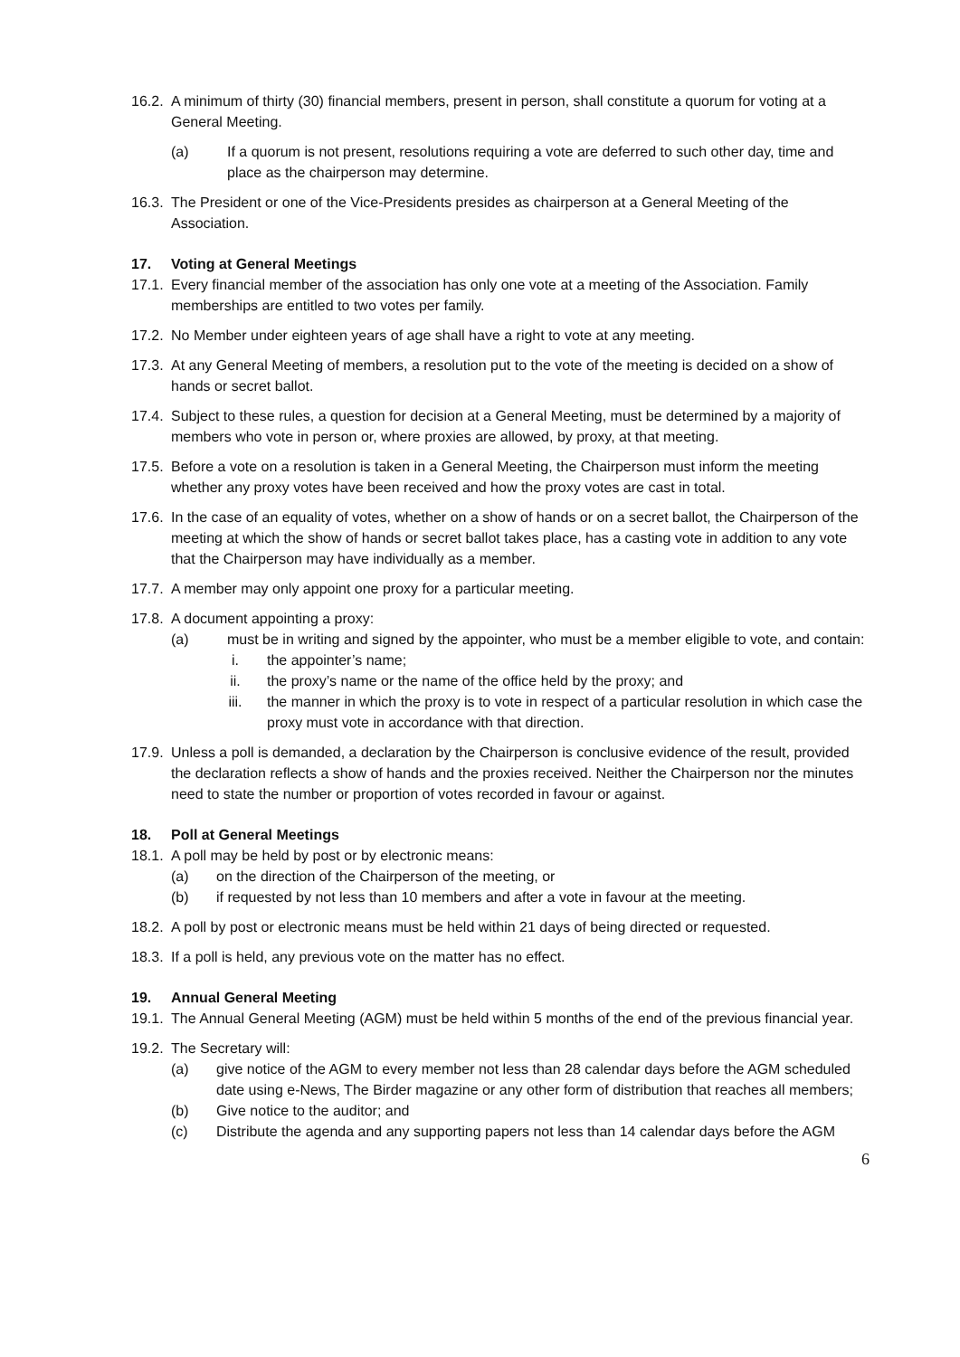16.2. A minimum of thirty (30) financial members, present in person, shall constitute a quorum for voting at a General Meeting.
(a) If a quorum is not present, resolutions requiring a vote are deferred to such other day, time and place as the chairperson may determine.
16.3. The President or one of the Vice-Presidents presides as chairperson at a General Meeting of the Association.
17. Voting at General Meetings
17.1. Every financial member of the association has only one vote at a meeting of the Association. Family memberships are entitled to two votes per family.
17.2. No Member under eighteen years of age shall have a right to vote at any meeting.
17.3. At any General Meeting of members, a resolution put to the vote of the meeting is decided on a show of hands or secret ballot.
17.4. Subject to these rules, a question for decision at a General Meeting, must be determined by a majority of members who vote in person or, where proxies are allowed, by proxy, at that meeting.
17.5. Before a vote on a resolution is taken in a General Meeting, the Chairperson must inform the meeting whether any proxy votes have been received and how the proxy votes are cast in total.
17.6. In the case of an equality of votes, whether on a show of hands or on a secret ballot, the Chairperson of the meeting at which the show of hands or secret ballot takes place, has a casting vote in addition to any vote that the Chairperson may have individually as a member.
17.7. A member may only appoint one proxy for a particular meeting.
17.8. A document appointing a proxy:
(a) must be in writing and signed by the appointer, who must be a member eligible to vote, and contain:
i. the appointer’s name;
ii. the proxy’s name or the name of the office held by the proxy; and
iii. the manner in which the proxy is to vote in respect of a particular resolution in which case the proxy must vote in accordance with that direction.
17.9. Unless a poll is demanded, a declaration by the Chairperson is conclusive evidence of the result, provided the declaration reflects a show of hands and the proxies received. Neither the Chairperson nor the minutes need to state the number or proportion of votes recorded in favour or against.
18. Poll at General Meetings
18.1. A poll may be held by post or by electronic means:
(a) on the direction of the Chairperson of the meeting, or
(b) if requested by not less than 10 members and after a vote in favour at the meeting.
18.2. A poll by post or electronic means must be held within 21 days of being directed or requested.
18.3. If a poll is held, any previous vote on the matter has no effect.
19. Annual General Meeting
19.1. The Annual General Meeting (AGM) must be held within 5 months of the end of the previous financial year.
19.2. The Secretary will:
(a) give notice of the AGM to every member not less than 28 calendar days before the AGM scheduled date using e-News, The Birder magazine or any other form of distribution that reaches all members;
(b) Give notice to the auditor; and
(c) Distribute the agenda and any supporting papers not less than 14 calendar days before the AGM
6